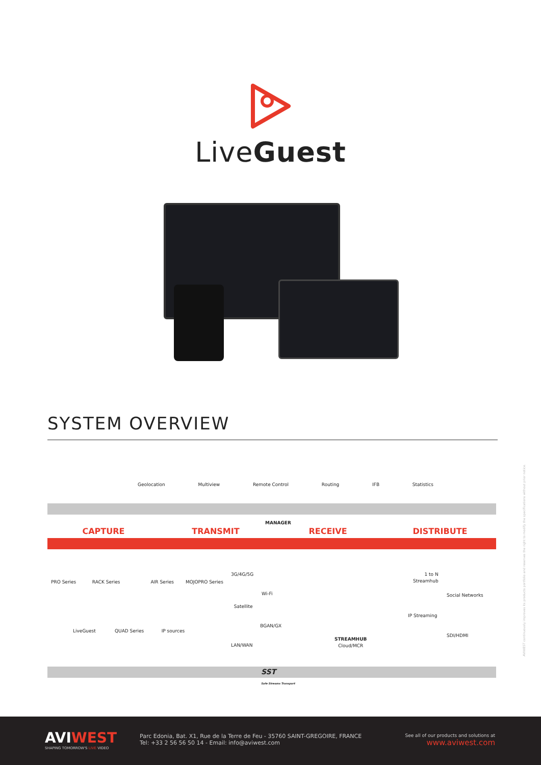LiveGuest
SYSTEM OVERVIEW
Geolocation Multiview Remote Control Routing IFB Statistics
MANAGER
CAPTURE TRANSMIT RECEIVE DISTRIBUTE
PRO Series RACK Series AIR Series MOJOPRO Series
LiveGuest QUAD Series IP sources
3G/4G/5G
Wi-Fi
Satellite
BGAN/GX
LAN/WAN
STREAMHUB
Cloud/MCR
1 to N
Streamhub
Social Networks
IP Streaming
SDI/HDMI
SST
Safe Streams Transport
AVIWEST continuously improves its products portfolio and reserves the right to modify the specifications without prior notice.
AVIWEST
SHAPING TOMORROW'S LIVE VIDEO
Parc Edonia, Bat. X1, Rue de la Terre de Feu - 35760 SAINT-GREGOIRE, FRANCE
Tel: +33 2 56 56 50 14 - Email: info@aviwest.com
See all of our products and solutions at
www.aviwest.com